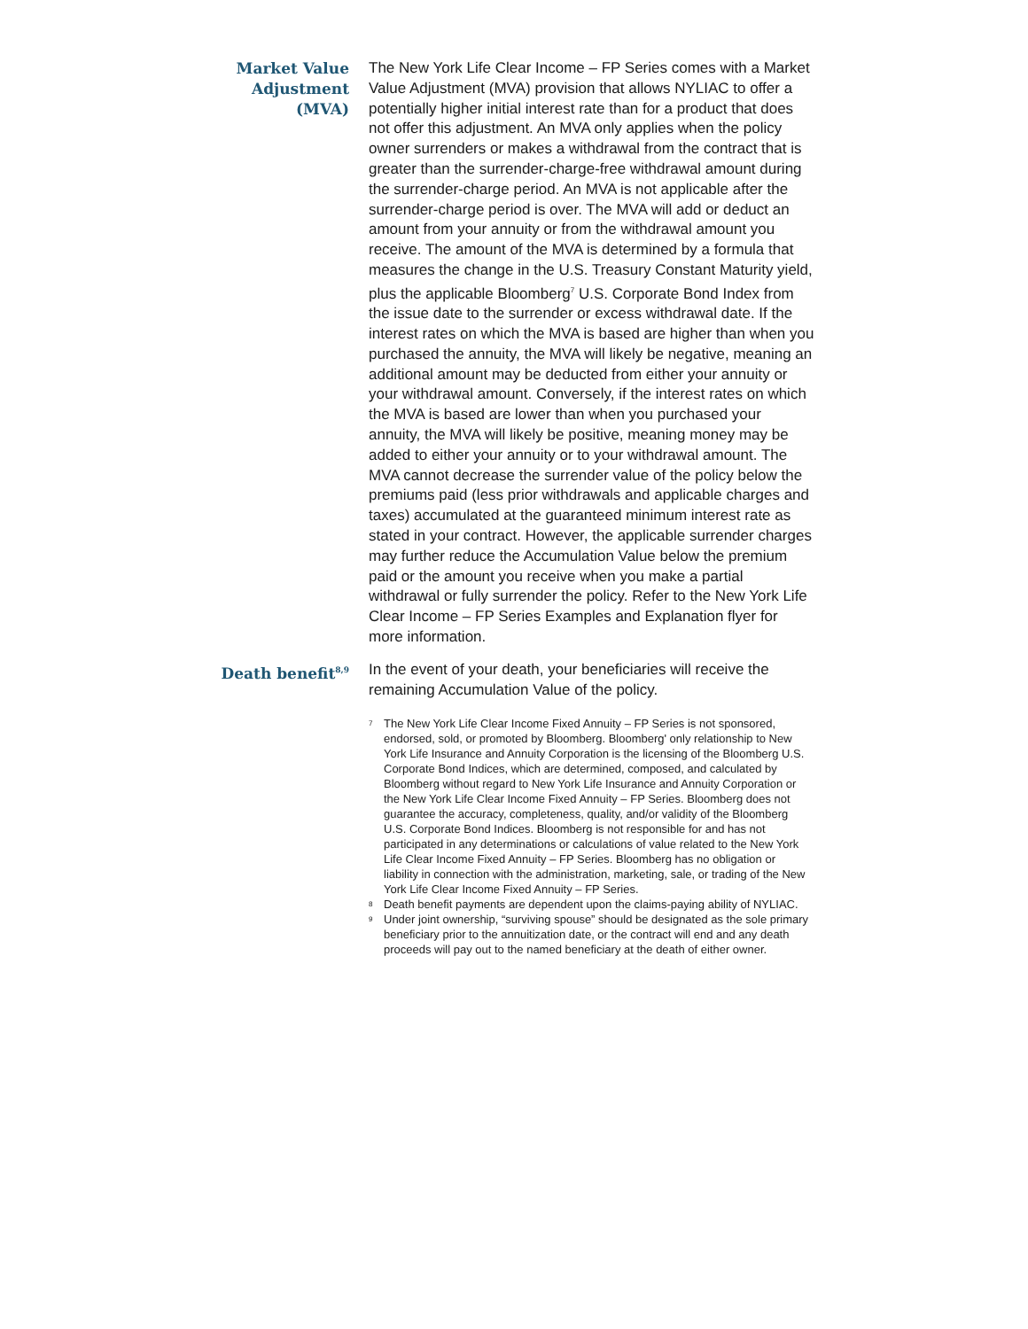Market Value Adjustment (MVA)
The New York Life Clear Income – FP Series comes with a Market Value Adjustment (MVA) provision that allows NYLIAC to offer a potentially higher initial interest rate than for a product that does not offer this adjustment. An MVA only applies when the policy owner surrenders or makes a withdrawal from the contract that is greater than the surrender-charge-free withdrawal amount during the surrender-charge period. An MVA is not applicable after the surrender-charge period is over. The MVA will add or deduct an amount from your annuity or from the withdrawal amount you receive. The amount of the MVA is determined by a formula that measures the change in the U.S. Treasury Constant Maturity yield, plus the applicable Bloomberg<sup>7</sup> U.S. Corporate Bond Index from the issue date to the surrender or excess withdrawal date. If the interest rates on which the MVA is based are higher than when you purchased the annuity, the MVA will likely be negative, meaning an additional amount may be deducted from either your annuity or your withdrawal amount. Conversely, if the interest rates on which the MVA is based are lower than when you purchased your annuity, the MVA will likely be positive, meaning money may be added to either your annuity or to your withdrawal amount. The MVA cannot decrease the surrender value of the policy below the premiums paid (less prior withdrawals and applicable charges and taxes) accumulated at the guaranteed minimum interest rate as stated in your contract. However, the applicable surrender charges may further reduce the Accumulation Value below the premium paid or the amount you receive when you make a partial withdrawal or fully surrender the policy. Refer to the New York Life Clear Income – FP Series Examples and Explanation flyer for more information.
Death benefit<sup>8,9</sup>
In the event of your death, your beneficiaries will receive the remaining Accumulation Value of the policy.
<sup>7</sup> The New York Life Clear Income Fixed Annuity – FP Series is not sponsored, endorsed, sold, or promoted by Bloomberg. Bloomberg' only relationship to New York Life Insurance and Annuity Corporation is the licensing of the Bloomberg U.S. Corporate Bond Indices, which are determined, composed, and calculated by Bloomberg without regard to New York Life Insurance and Annuity Corporation or the New York Life Clear Income Fixed Annuity – FP Series. Bloomberg does not guarantee the accuracy, completeness, quality, and/or validity of the Bloomberg U.S. Corporate Bond Indices. Bloomberg is not responsible for and has not participated in any determinations or calculations of value related to the New York Life Clear Income Fixed Annuity – FP Series. Bloomberg has no obligation or liability in connection with the administration, marketing, sale, or trading of the New York Life Clear Income Fixed Annuity – FP Series.
<sup>8</sup> Death benefit payments are dependent upon the claims-paying ability of NYLIAC.
<sup>9</sup> Under joint ownership, “surviving spouse” should be designated as the sole primary beneficiary prior to the annuitization date, or the contract will end and any death proceeds will pay out to the named beneficiary at the death of either owner.